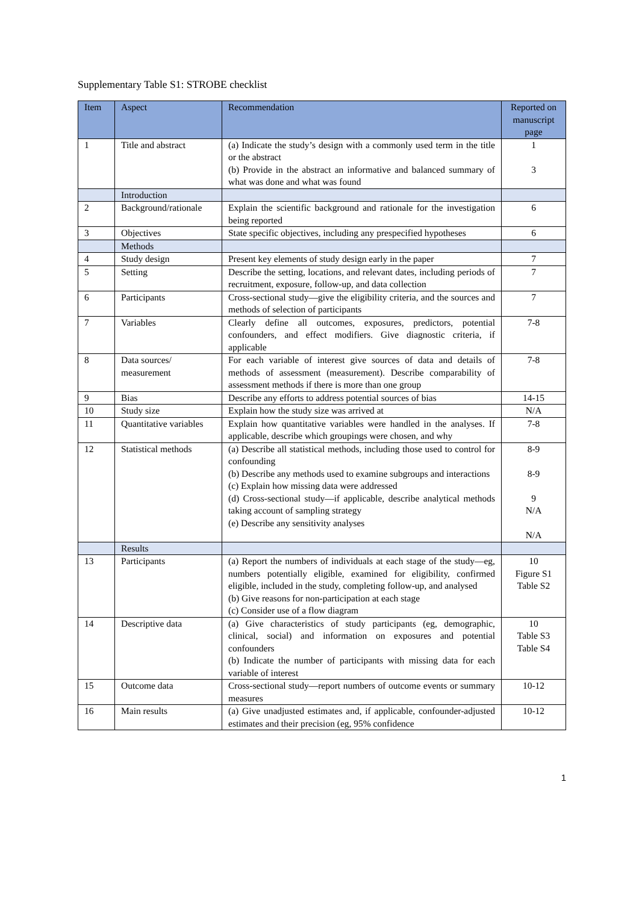Supplementary Table S1: STROBE checklist
| Item | Aspect | Recommendation | Reported on manuscript page |
| --- | --- | --- | --- |
| 1 | Title and abstract | (a) Indicate the study’s design with a commonly used term in the title or the abstract (b) Provide in the abstract an informative and balanced summary of what was done and what was found | 1 3 |
| | Introduction | | |
| 2 | Background/rationale | Explain the scientific background and rationale for the investigation being reported | 6 |
| 3 | Objectives | State specific objectives, including any prespecified hypotheses | 6 |
| | Methods | | |
| 4 | Study design | Present key elements of study design early in the paper | 7 |
| 5 | Setting | Describe the setting, locations, and relevant dates, including periods of recruitment, exposure, follow-up, and data collection | 7 |
| 6 | Participants | Cross-sectional study—give the eligibility criteria, and the sources and methods of selection of participants | 7 |
| 7 | Variables | Clearly define all outcomes, exposures, predictors, potential confounders, and effect modifiers. Give diagnostic criteria, if applicable | 7-8 |
| 8 | Data sources/ measurement | For each variable of interest give sources of data and details of methods of assessment (measurement). Describe comparability of assessment methods if there is more than one group | 7-8 |
| 9 | Bias | Describe any efforts to address potential sources of bias | 14-15 |
| 10 | Study size | Explain how the study size was arrived at | N/A |
| 11 | Quantitative variables | Explain how quantitative variables were handled in the analyses. If applicable, describe which groupings were chosen, and why | 7-8 |
| 12 | Statistical methods | (a) Describe all statistical methods, including those used to control for confounding (b) Describe any methods used to examine subgroups and interactions (c) Explain how missing data were addressed (d) Cross-sectional study—if applicable, describe analytical methods taking account of sampling strategy (e) Describe any sensitivity analyses | 8-9 8-9 9 N/A N/A |
| | Results | | |
| 13 | Participants | (a) Report the numbers of individuals at each stage of the study—eg, numbers potentially eligible, examined for eligibility, confirmed eligible, included in the study, completing follow-up, and analysed (b) Give reasons for non-participation at each stage (c) Consider use of a flow diagram | 10 Figure S1 Table S2 |
| 14 | Descriptive data | (a) Give characteristics of study participants (eg, demographic, clinical, social) and information on exposures and potential confounders (b) Indicate the number of participants with missing data for each variable of interest | 10 Table S3 Table S4 |
| 15 | Outcome data | Cross-sectional study—report numbers of outcome events or summary measures | 10-12 |
| 16 | Main results | (a) Give unadjusted estimates and, if applicable, confounder-adjusted estimates and their precision (eg, 95% confidence | 10-12 |
1